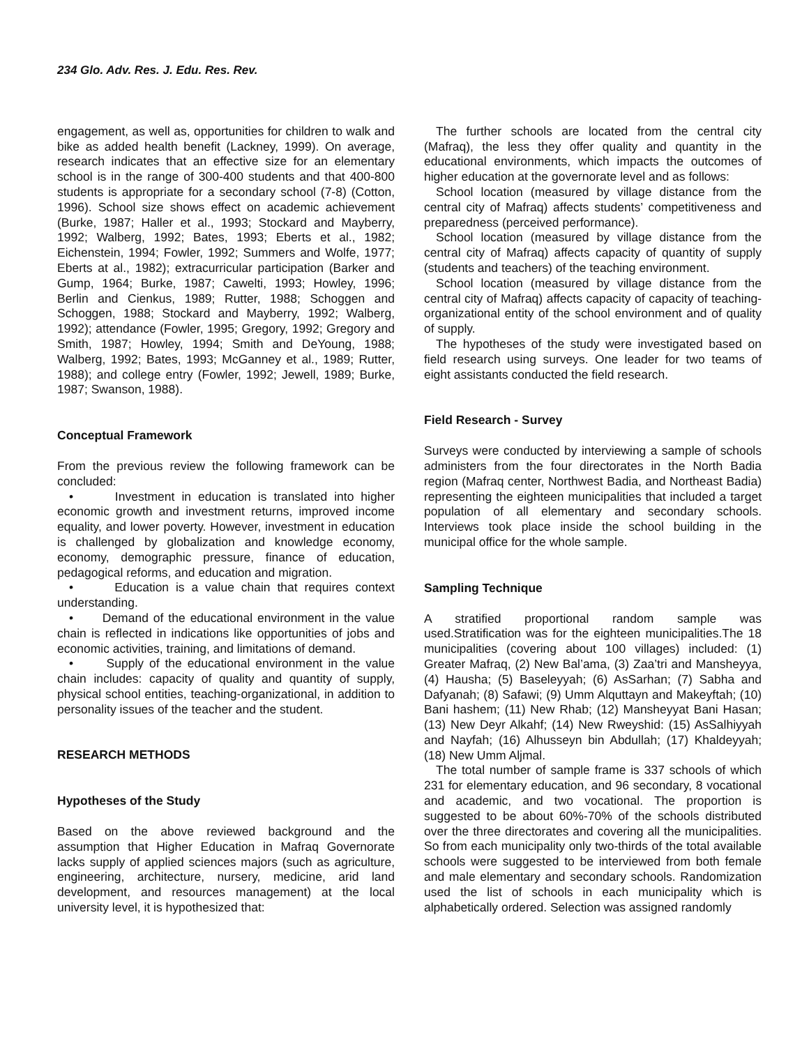234 Glo. Adv. Res. J. Edu. Res. Rev.
engagement, as well as, opportunities for children to walk and bike as added health benefit (Lackney, 1999). On average, research indicates that an effective size for an elementary school is in the range of 300-400 students and that 400-800 students is appropriate for a secondary school (7-8) (Cotton, 1996). School size shows effect on academic achievement (Burke, 1987; Haller et al., 1993; Stockard and Mayberry, 1992; Walberg, 1992; Bates, 1993; Eberts et al., 1982; Eichenstein, 1994; Fowler, 1992; Summers and Wolfe, 1977; Eberts at al., 1982); extracurricular participation (Barker and Gump, 1964; Burke, 1987; Cawelti, 1993; Howley, 1996; Berlin and Cienkus, 1989; Rutter, 1988; Schoggen and Schoggen, 1988; Stockard and Mayberry, 1992; Walberg, 1992); attendance (Fowler, 1995; Gregory, 1992; Gregory and Smith, 1987; Howley, 1994; Smith and DeYoung, 1988; Walberg, 1992; Bates, 1993; McGanney et al., 1989; Rutter, 1988); and college entry (Fowler, 1992; Jewell, 1989; Burke, 1987; Swanson, 1988).
Conceptual Framework
From the previous review the following framework can be concluded:
• Investment in education is translated into higher economic growth and investment returns, improved income equality, and lower poverty. However, investment in education is challenged by globalization and knowledge economy, economy, demographic pressure, finance of education, pedagogical reforms, and education and migration.
• Education is a value chain that requires context understanding.
• Demand of the educational environment in the value chain is reflected in indications like opportunities of jobs and economic activities, training, and limitations of demand.
• Supply of the educational environment in the value chain includes: capacity of quality and quantity of supply, physical school entities, teaching-organizational, in addition to personality issues of the teacher and the student.
RESEARCH METHODS
Hypotheses of the Study
Based on the above reviewed background and the assumption that Higher Education in Mafraq Governorate lacks supply of applied sciences majors (such as agriculture, engineering, architecture, nursery, medicine, arid land development, and resources management) at the local university level, it is hypothesized that:
The further schools are located from the central city (Mafraq), the less they offer quality and quantity in the educational environments, which impacts the outcomes of higher education at the governorate level and as follows:
School location (measured by village distance from the central city of Mafraq) affects students’ competitiveness and preparedness (perceived performance).
School location (measured by village distance from the central city of Mafraq) affects capacity of quantity of supply (students and teachers) of the teaching environment.
School location (measured by village distance from the central city of Mafraq) affects capacity of capacity of teaching-organizational entity of the school environment and of quality of supply.
The hypotheses of the study were investigated based on field research using surveys. One leader for two teams of eight assistants conducted the field research.
Field Research - Survey
Surveys were conducted by interviewing a sample of schools administers from the four directorates in the North Badia region (Mafraq center, Northwest Badia, and Northeast Badia) representing the eighteen municipalities that included a target population of all elementary and secondary schools. Interviews took place inside the school building in the municipal office for the whole sample.
Sampling Technique
A stratified proportional random sample was used.Stratification was for the eighteen municipalities.The 18 municipalities (covering about 100 villages) included: (1) Greater Mafraq, (2) New Bal’ama, (3) Zaa’tri and Mansheyya, (4) Hausha; (5) Baseleyyah; (6) AsSarhan; (7) Sabha and Dafyanah; (8) Safawi; (9) Umm Alquttayn and Makeyftah; (10) Bani hashem; (11) New Rhab; (12) Mansheyyat Bani Hasan; (13) New Deyr Alkahf; (14) New Rweyshid: (15) AsSalhiyyah and Nayfah; (16) Alhusseyn bin Abdullah; (17) Khaldeyyah; (18) New Umm Aljmal.
The total number of sample frame is 337 schools of which 231 for elementary education, and 96 secondary, 8 vocational and academic, and two vocational. The proportion is suggested to be about 60%-70% of the schools distributed over the three directorates and covering all the municipalities. So from each municipality only two-thirds of the total available schools were suggested to be interviewed from both female and male elementary and secondary schools. Randomization used the list of schools in each municipality which is alphabetically ordered. Selection was assigned randomly